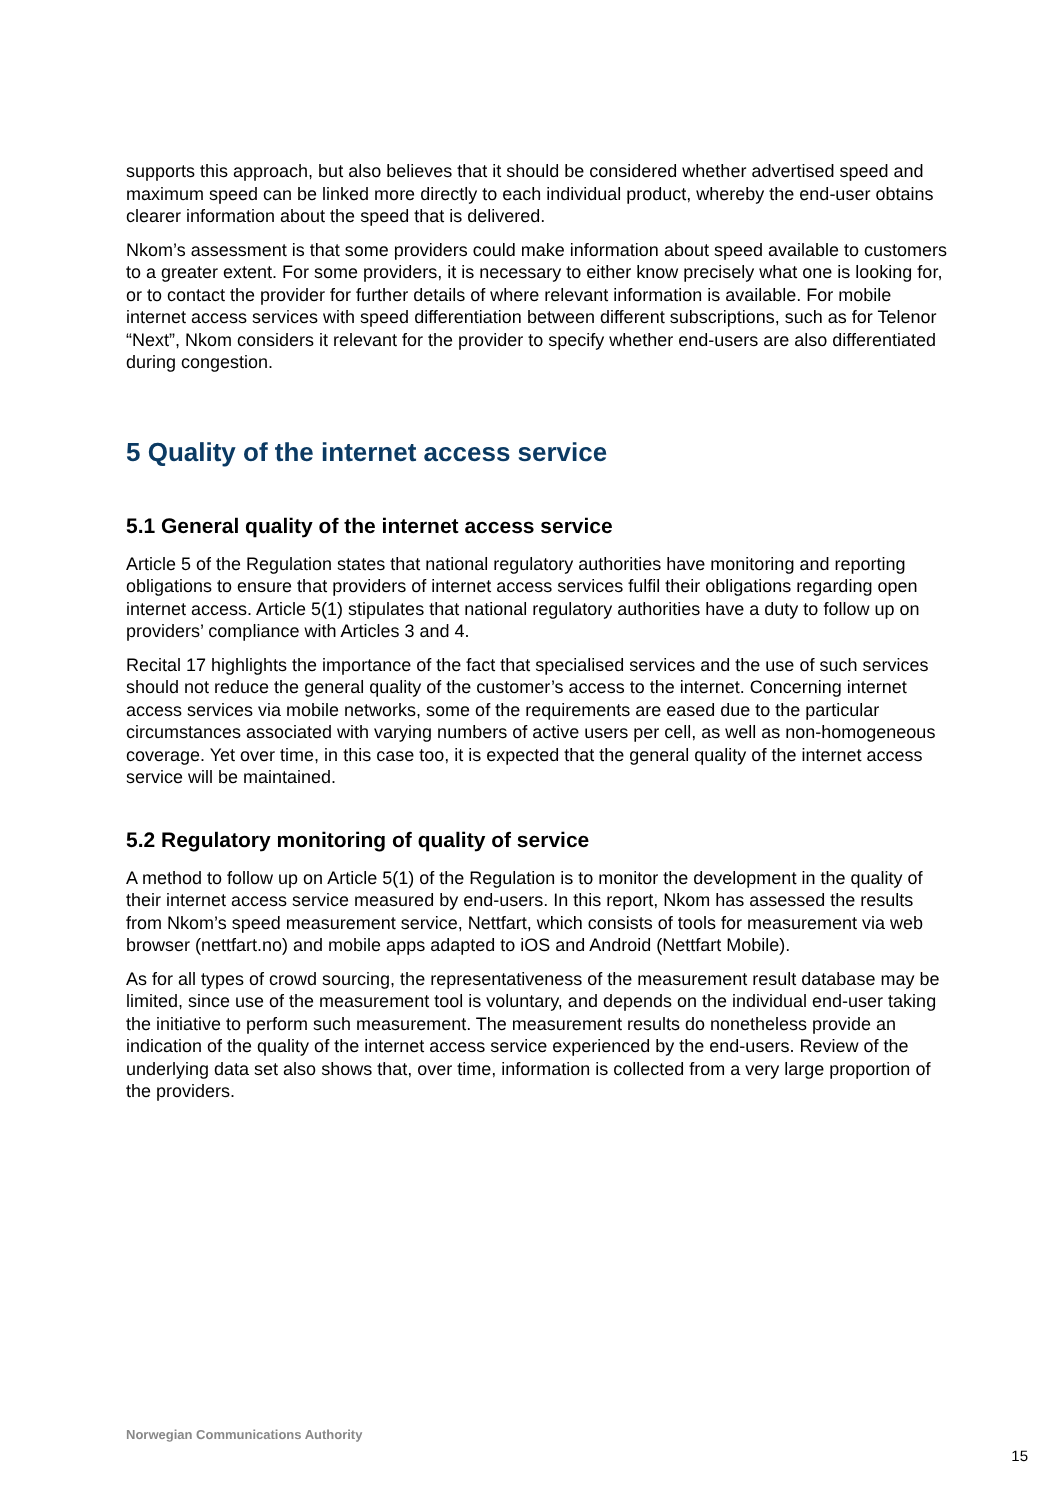supports this approach, but also believes that it should be considered whether advertised speed and maximum speed can be linked more directly to each individual product, whereby the end-user obtains clearer information about the speed that is delivered.
Nkom’s assessment is that some providers could make information about speed available to customers to a greater extent. For some providers, it is necessary to either know precisely what one is looking for, or to contact the provider for further details of where relevant information is available. For mobile internet access services with speed differentiation between different subscriptions, such as for Telenor “Next”, Nkom considers it relevant for the provider to specify whether end-users are also differentiated during congestion.
5 Quality of the internet access service
5.1 General quality of the internet access service
Article 5 of the Regulation states that national regulatory authorities have monitoring and reporting obligations to ensure that providers of internet access services fulfil their obligations regarding open internet access. Article 5(1) stipulates that national regulatory authorities have a duty to follow up on providers’ compliance with Articles 3 and 4.
Recital 17 highlights the importance of the fact that specialised services and the use of such services should not reduce the general quality of the customer’s access to the internet. Concerning internet access services via mobile networks, some of the requirements are eased due to the particular circumstances associated with varying numbers of active users per cell, as well as non-homogeneous coverage. Yet over time, in this case too, it is expected that the general quality of the internet access service will be maintained.
5.2 Regulatory monitoring of quality of service
A method to follow up on Article 5(1) of the Regulation is to monitor the development in the quality of their internet access service measured by end-users. In this report, Nkom has assessed the results from Nkom’s speed measurement service, Nettfart, which consists of tools for measurement via web browser (nettfart.no) and mobile apps adapted to iOS and Android (Nettfart Mobile).
As for all types of crowd sourcing, the representativeness of the measurement result database may be limited, since use of the measurement tool is voluntary, and depends on the individual end-user taking the initiative to perform such measurement. The measurement results do nonetheless provide an indication of the quality of the internet access service experienced by the end-users. Review of the underlying data set also shows that, over time, information is collected from a very large proportion of the providers.
Norwegian Communications Authority
15